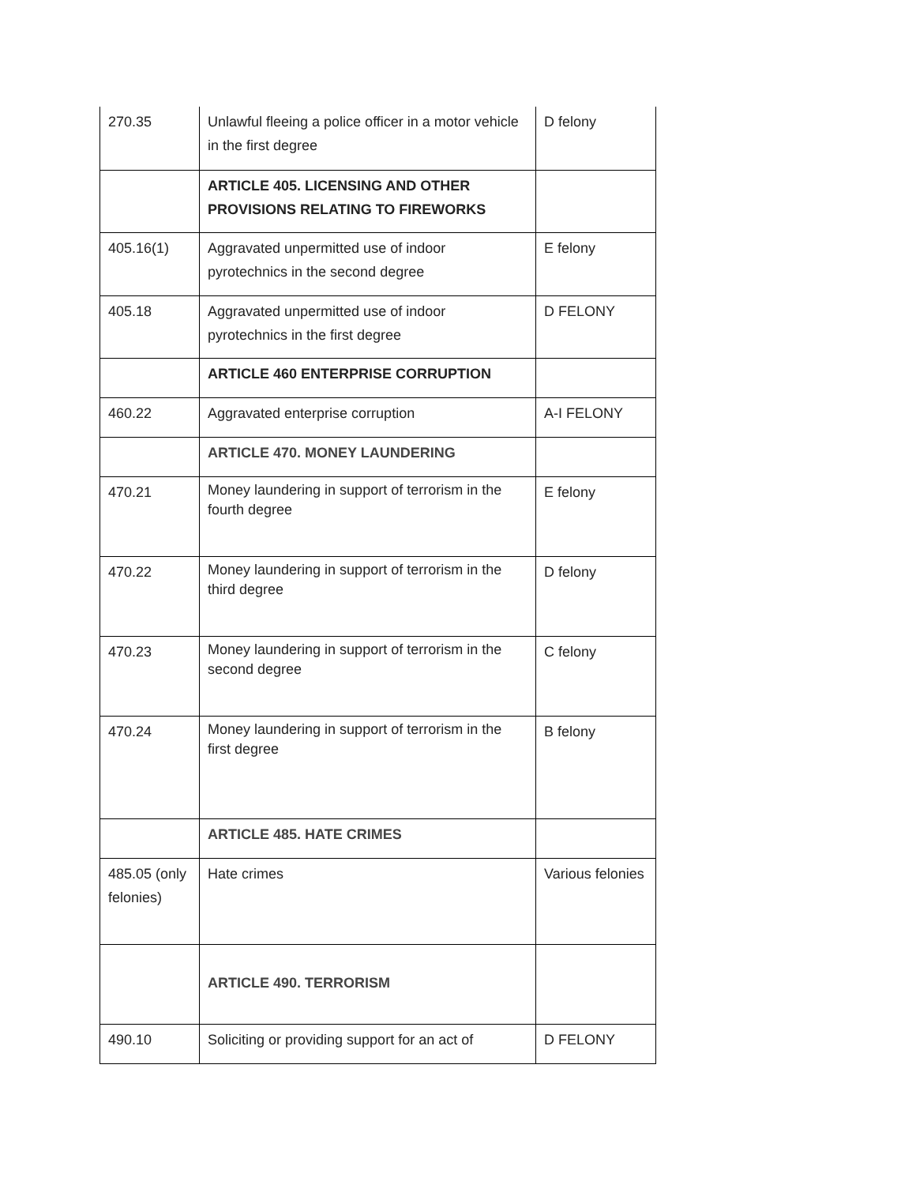| 270.35 | Unlawful fleeing a police officer in a motor vehicle in the first degree | D felony |
| | ARTICLE 405. LICENSING AND OTHER PROVISIONS RELATING TO FIREWORKS | |
| 405.16(1) | Aggravated unpermitted use of indoor pyrotechnics in the second degree | E felony |
| 405.18 | Aggravated unpermitted use of indoor pyrotechnics in the first degree | D FELONY |
| | ARTICLE 460 ENTERPRISE CORRUPTION | |
| 460.22 | Aggravated enterprise corruption | A-I FELONY |
| | ARTICLE 470. MONEY LAUNDERING | |
| 470.21 | Money laundering in support of terrorism in the fourth degree | E felony |
| 470.22 | Money laundering in support of terrorism in the third degree | D felony |
| 470.23 | Money laundering in support of terrorism in the second degree | C felony |
| 470.24 | Money laundering in support of terrorism in the first degree | B felony |
| | ARTICLE 485. HATE CRIMES | |
| 485.05 (only felonies) | Hate crimes | Various felonies |
| | ARTICLE 490. TERRORISM | |
| 490.10 | Soliciting or providing support for an act of | D FELONY |